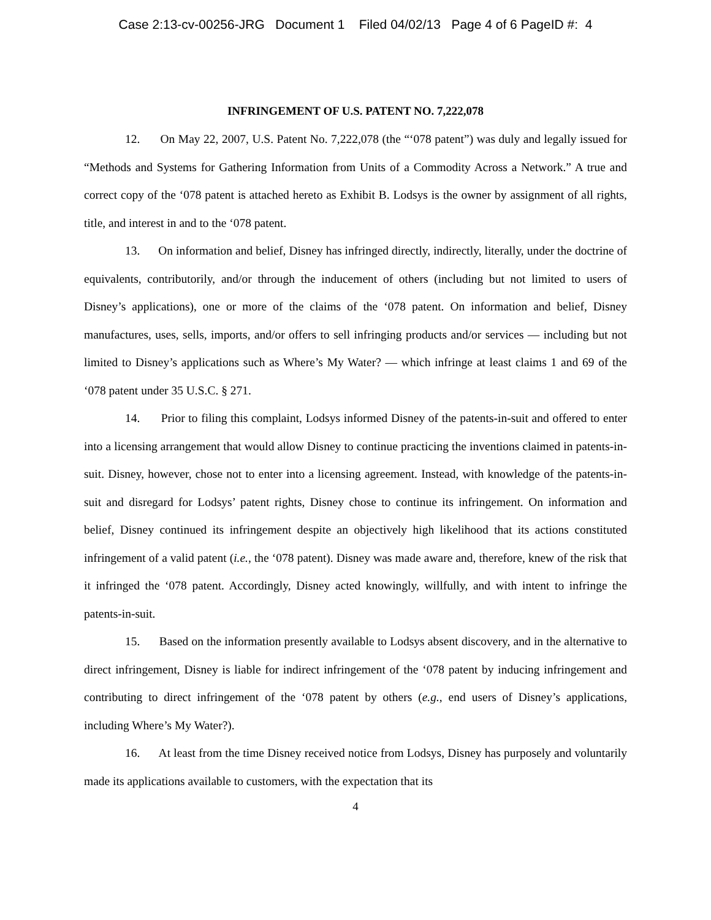Case 2:13-cv-00256-JRG Document 1 Filed 04/02/13 Page 4 of 6 PageID #: 4
INFRINGEMENT OF U.S. PATENT NO. 7,222,078
12. On May 22, 2007, U.S. Patent No. 7,222,078 (the “‘078 patent”) was duly and legally issued for “Methods and Systems for Gathering Information from Units of a Commodity Across a Network.” A true and correct copy of the ‘078 patent is attached hereto as Exhibit B. Lodsys is the owner by assignment of all rights, title, and interest in and to the ‘078 patent.
13. On information and belief, Disney has infringed directly, indirectly, literally, under the doctrine of equivalents, contributorily, and/or through the inducement of others (including but not limited to users of Disney’s applications), one or more of the claims of the ‘078 patent. On information and belief, Disney manufactures, uses, sells, imports, and/or offers to sell infringing products and/or services — including but not limited to Disney’s applications such as Where’s My Water? — which infringe at least claims 1 and 69 of the ‘078 patent under 35 U.S.C. § 271.
14. Prior to filing this complaint, Lodsys informed Disney of the patents-in-suit and offered to enter into a licensing arrangement that would allow Disney to continue practicing the inventions claimed in patents-in-suit. Disney, however, chose not to enter into a licensing agreement. Instead, with knowledge of the patents-in-suit and disregard for Lodsys’ patent rights, Disney chose to continue its infringement. On information and belief, Disney continued its infringement despite an objectively high likelihood that its actions constituted infringement of a valid patent (i.e., the ‘078 patent). Disney was made aware and, therefore, knew of the risk that it infringed the ‘078 patent. Accordingly, Disney acted knowingly, willfully, and with intent to infringe the patents-in-suit.
15. Based on the information presently available to Lodsys absent discovery, and in the alternative to direct infringement, Disney is liable for indirect infringement of the ‘078 patent by inducing infringement and contributing to direct infringement of the ‘078 patent by others (e.g., end users of Disney’s applications, including Where’s My Water?).
16. At least from the time Disney received notice from Lodsys, Disney has purposely and voluntarily made its applications available to customers, with the expectation that its
4